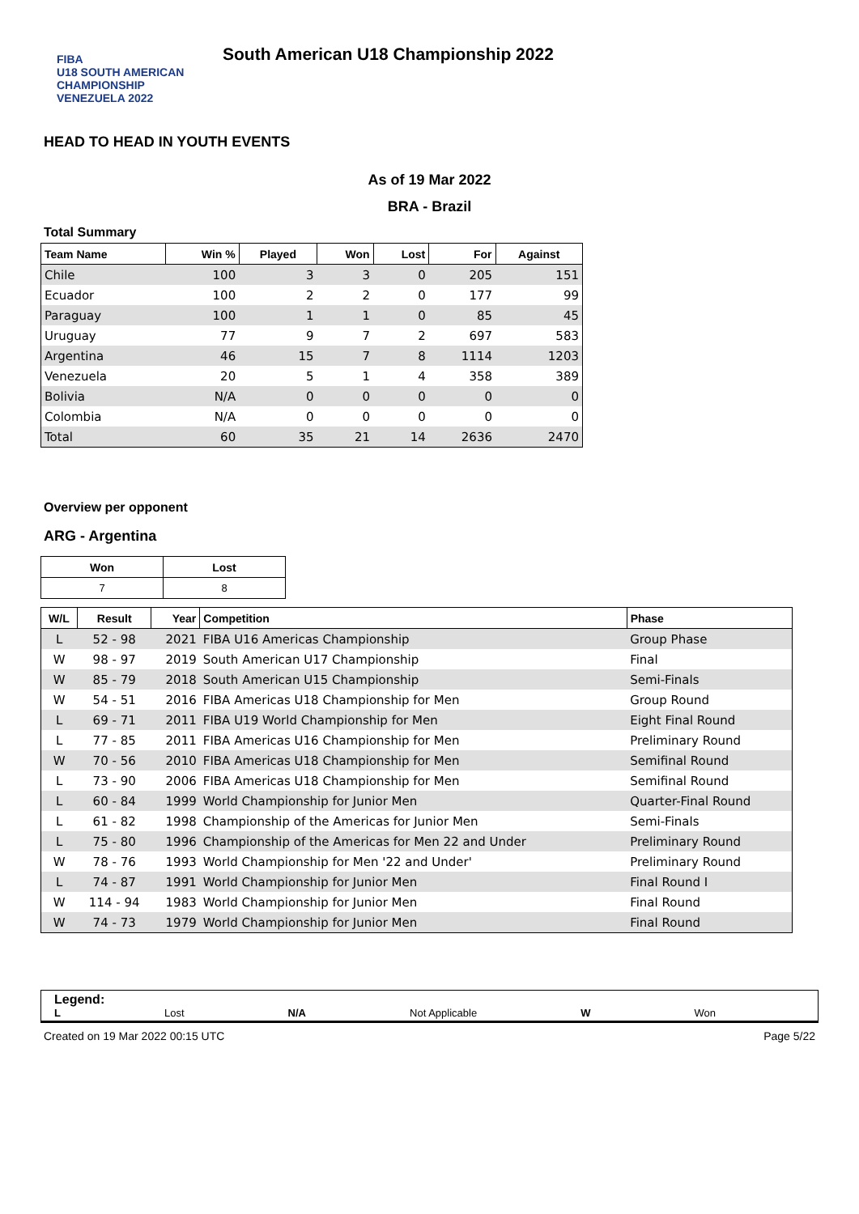FIBA
U18 SOUTH AMERICAN CHAMPIONSHIP
VENEZUELA 2022
South American U18 Championship 2022
HEAD TO HEAD IN YOUTH EVENTS
As of 19 Mar 2022
BRA - Brazil
Total Summary
| Team Name | Win % | Played | Won | Lost | For | Against |
| --- | --- | --- | --- | --- | --- | --- |
| Chile | 100 | 3 | 3 | 0 | 205 | 151 |
| Ecuador | 100 | 2 | 2 | 0 | 177 | 99 |
| Paraguay | 100 | 1 | 1 | 0 | 85 | 45 |
| Uruguay | 77 | 9 | 7 | 2 | 697 | 583 |
| Argentina | 46 | 15 | 7 | 8 | 1114 | 1203 |
| Venezuela | 20 | 5 | 1 | 4 | 358 | 389 |
| Bolivia | N/A | 0 | 0 | 0 | 0 | 0 |
| Colombia | N/A | 0 | 0 | 0 | 0 | 0 |
| Total | 60 | 35 | 21 | 14 | 2636 | 2470 |
Overview per opponent
ARG - Argentina
| Won | Lost |
| --- | --- |
| 7 | 8 |
| W/L | Result | Year | Competition | Phase |
| --- | --- | --- | --- | --- |
| L | 52 - 98 | 2021 | FIBA U16 Americas Championship | Group Phase |
| W | 98 - 97 | 2019 | South American U17 Championship | Final |
| W | 85 - 79 | 2018 | South American U15 Championship | Semi-Finals |
| W | 54 - 51 | 2016 | FIBA Americas U18 Championship for Men | Group Round |
| L | 69 - 71 | 2011 | FIBA U19 World Championship for Men | Eight Final Round |
| L | 77 - 85 | 2011 | FIBA Americas U16 Championship for Men | Preliminary Round |
| W | 70 - 56 | 2010 | FIBA Americas U18 Championship for Men | Semifinal Round |
| L | 73 - 90 | 2006 | FIBA Americas U18 Championship for Men | Semifinal Round |
| L | 60 - 84 | 1999 | World Championship for Junior Men | Quarter-Final Round |
| L | 61 - 82 | 1998 | Championship of the Americas for Junior Men | Semi-Finals |
| L | 75 - 80 | 1996 | Championship of the Americas for Men 22 and Under | Preliminary Round |
| W | 78 - 76 | 1993 | World Championship for Men '22 and Under' | Preliminary Round |
| L | 74 - 87 | 1991 | World Championship for Junior Men | Final Round I |
| W | 114 - 94 | 1983 | World Championship for Junior Men | Final Round |
| W | 74 - 73 | 1979 | World Championship for Junior Men | Final Round |
Legend:
L Lost N/A Not Applicable W Won
Created on 19 Mar 2022 00:15 UTC Page 5/22